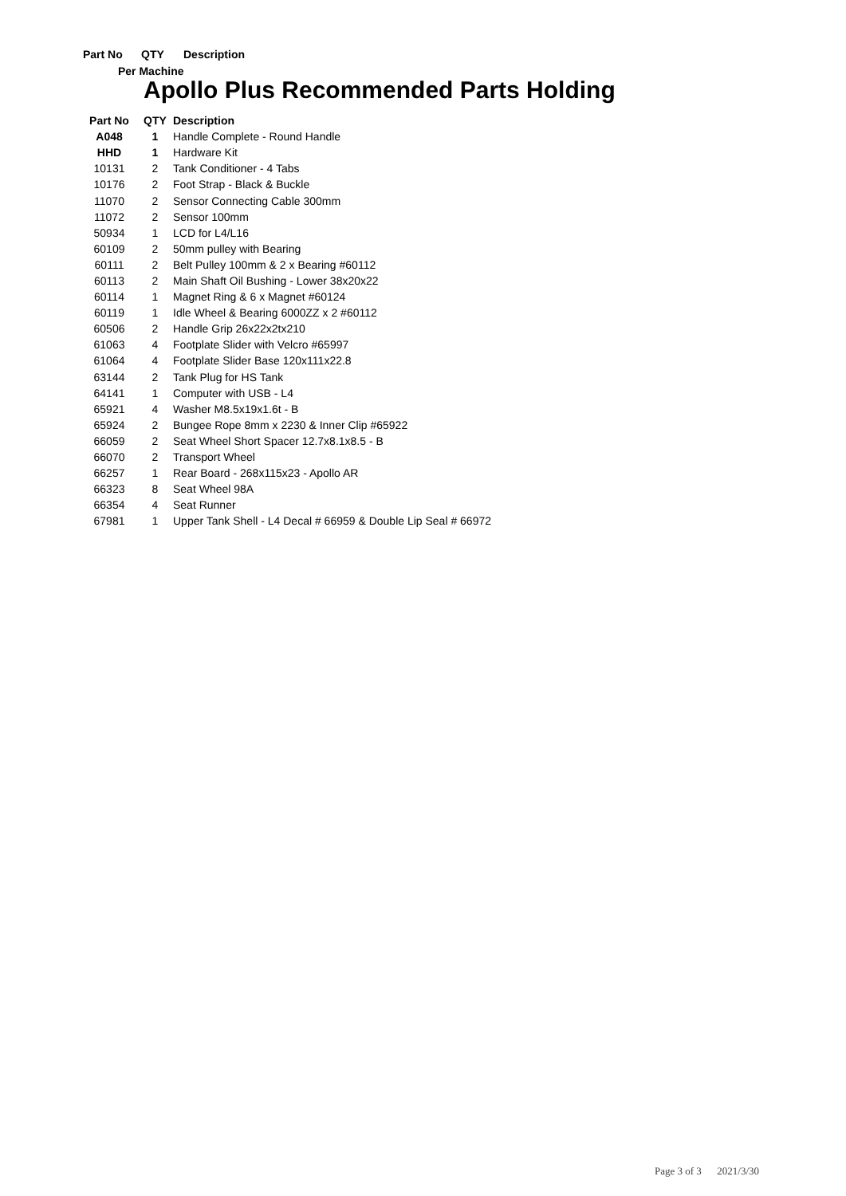Part No QTY Description
Per Machine
Apollo Plus Recommended Parts Holding
| Part No | QTY | Description |
| --- | --- | --- |
| A048 | 1 | Handle Complete - Round Handle |
| HHD | 1 | Hardware Kit |
| 10131 | 2 | Tank Conditioner - 4 Tabs |
| 10176 | 2 | Foot Strap - Black & Buckle |
| 11070 | 2 | Sensor Connecting Cable 300mm |
| 11072 | 2 | Sensor 100mm |
| 50934 | 1 | LCD for L4/L16 |
| 60109 | 2 | 50mm pulley with Bearing |
| 60111 | 2 | Belt Pulley 100mm & 2 x Bearing #60112 |
| 60113 | 2 | Main Shaft Oil Bushing - Lower 38x20x22 |
| 60114 | 1 | Magnet Ring & 6 x Magnet #60124 |
| 60119 | 1 | Idle Wheel & Bearing 6000ZZ x 2 #60112 |
| 60506 | 2 | Handle Grip 26x22x2tx210 |
| 61063 | 4 | Footplate Slider with Velcro #65997 |
| 61064 | 4 | Footplate Slider Base 120x111x22.8 |
| 63144 | 2 | Tank Plug for HS Tank |
| 64141 | 1 | Computer with USB - L4 |
| 65921 | 4 | Washer M8.5x19x1.6t - B |
| 65924 | 2 | Bungee Rope 8mm x 2230 & Inner Clip #65922 |
| 66059 | 2 | Seat Wheel Short Spacer 12.7x8.1x8.5 - B |
| 66070 | 2 | Transport Wheel |
| 66257 | 1 | Rear Board - 268x115x23 - Apollo AR |
| 66323 | 8 | Seat Wheel 98A |
| 66354 | 4 | Seat Runner |
| 67981 | 1 | Upper Tank Shell - L4 Decal # 66959 & Double Lip Seal # 66972 |
Page 3 of 3 2021/3/30